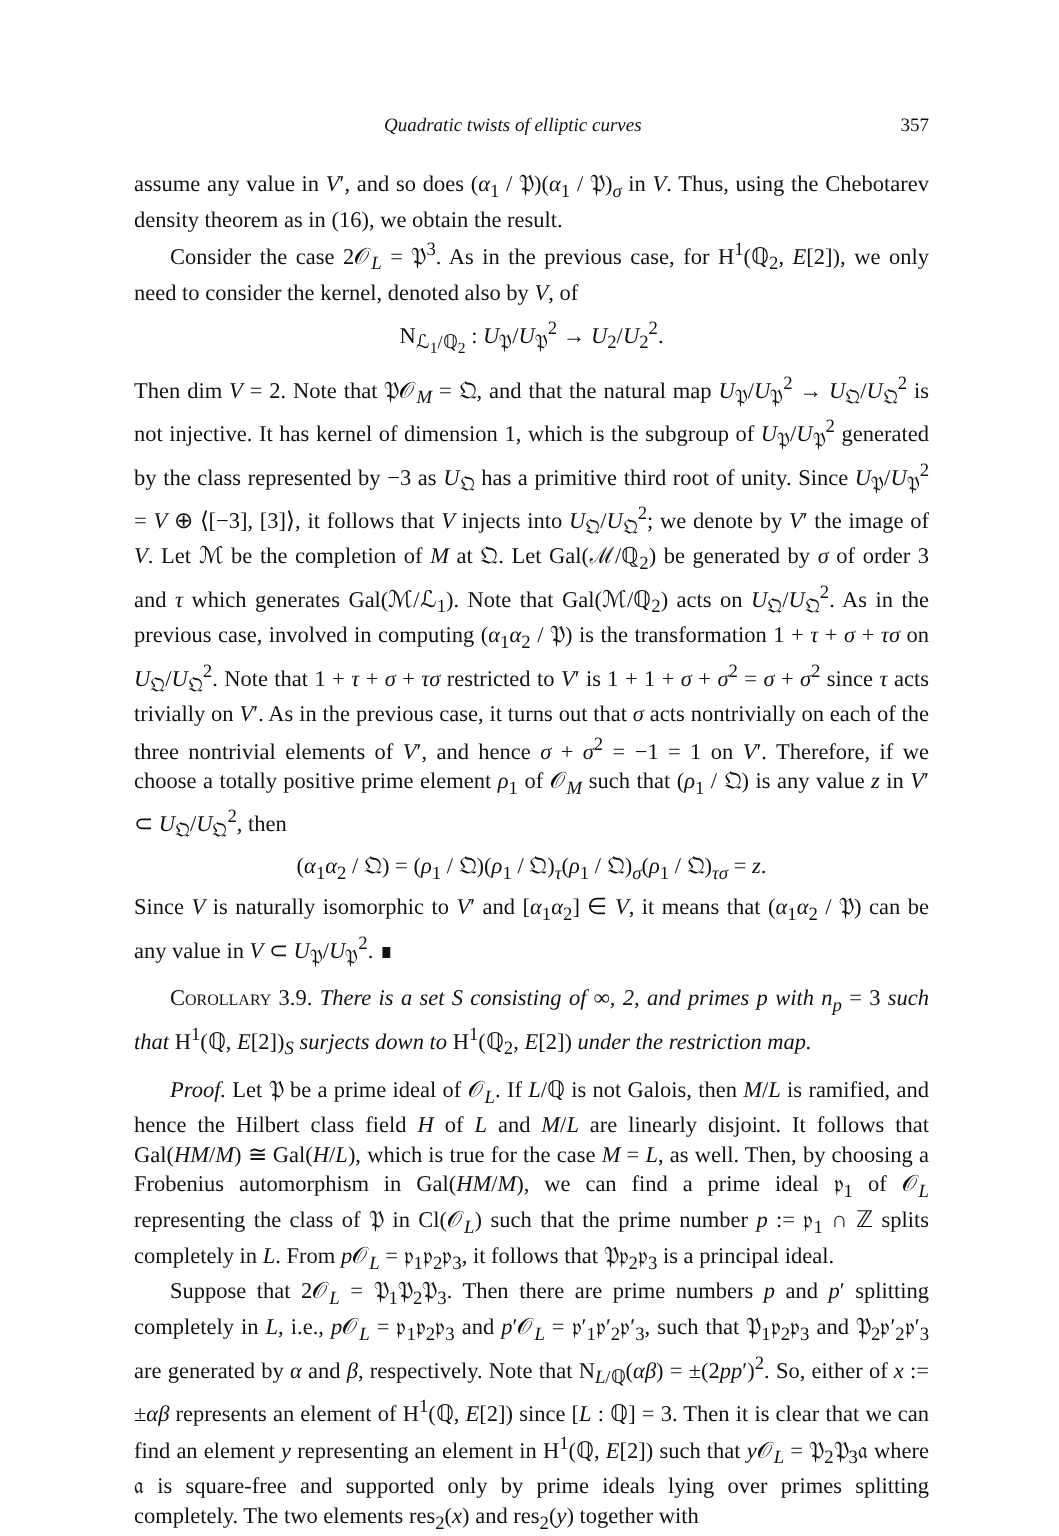Quadratic twists of elliptic curves 357
assume any value in V′, and so does (α<sub>1</sub> / 𝔓)(α<sub>1</sub> / 𝔓)<sub>σ</sub> in V. Thus, using the Chebotarev density theorem as in (16), we obtain the result.
Consider the case 2𝒪<sub>L</sub> = 𝔓<sup>3</sup>. As in the previous case, for H<sup>1</sup>(ℚ<sub>2</sub>, E[2]), we only need to consider the kernel, denoted also by V, of
N<sub>ℒ<sub>1</sub>/ℚ<sub>2</sub></sub> : U<sub>𝔓</sub>/U<sub>𝔓</sub><sup>2</sup> → U<sub>2</sub>/U<sub>2</sub><sup>2</sup>.
Then dim V = 2. Note that 𝔓𝒪<sub>M</sub> = 𝔔, and that the natural map U<sub>𝔓</sub>/U<sub>𝔓</sub><sup>2</sup> → U<sub>𝔔</sub>/U<sub>𝔔</sub><sup>2</sup> is not injective. It has kernel of dimension 1, which is the subgroup of U<sub>𝔓</sub>/U<sub>𝔓</sub><sup>2</sup> generated by the class represented by −3 as U<sub>𝔔</sub> has a primitive third root of unity. Since U<sub>𝔓</sub>/U<sub>𝔓</sub><sup>2</sup> = V ⊕ ⟨[−3], [3]⟩, it follows that V injects into U<sub>𝔔</sub>/U<sub>𝔔</sub><sup>2</sup>; we denote by V′ the image of V. Let ℳ be the completion of M at 𝔔. Let Gal(ℳ/ℚ<sub>2</sub>) be generated by σ of order 3 and τ which generates Gal(ℳ/ℒ<sub>1</sub>). Note that Gal(ℳ/ℚ<sub>2</sub>) acts on U<sub>𝔔</sub>/U<sub>𝔔</sub><sup>2</sup>. As in the previous case, involved in computing (α<sub>1</sub>α<sub>2</sub> / 𝔓) is the transformation 1 + τ + σ + τσ on U<sub>𝔔</sub>/U<sub>𝔔</sub><sup>2</sup>. Note that 1 + τ + σ + τσ restricted to V′ is 1 + 1 + σ + σ<sup>2</sup> = σ + σ<sup>2</sup> since τ acts trivially on V′. As in the previous case, it turns out that σ acts nontrivially on each of the three nontrivial elements of V′, and hence σ + σ<sup>2</sup> = −1 = 1 on V′. Therefore, if we choose a totally positive prime element ρ<sub>1</sub> of 𝒪<sub>M</sub> such that (ρ<sub>1</sub> / 𝔔) is any value z in V′ ⊂ U<sub>𝔔</sub>/U<sub>𝔔</sub><sup>2</sup>, then
(α<sub>1</sub>α<sub>2</sub> / 𝔔) = (ρ<sub>1</sub> / 𝔔)(ρ<sub>1</sub> / 𝔔)<sub>τ</sub>(ρ<sub>1</sub> / 𝔔)<sub>σ</sub>(ρ<sub>1</sub> / 𝔔)<sub>τσ</sub> = z.
Since V is naturally isomorphic to V′ and [α<sub>1</sub>α<sub>2</sub>] ∈ V, it means that (α<sub>1</sub>α<sub>2</sub> / 𝔓) can be any value in V ⊂ U<sub>𝔓</sub>/U<sub>𝔓</sub><sup>2</sup>. ∎
Corollary 3.9. There is a set S consisting of ∞, 2, and primes p with n<sub>p</sub> = 3 such that H<sup>1</sup>(ℚ, E[2])<sub>S</sub> surjects down to H<sup>1</sup>(ℚ<sub>2</sub>, E[2]) under the restriction map.
Proof. Let 𝔓 be a prime ideal of 𝒪<sub>L</sub>. If L/ℚ is not Galois, then M/L is ramified, and hence the Hilbert class field H of L and M/L are linearly disjoint. It follows that Gal(HM/M) ≅ Gal(H/L), which is true for the case M = L, as well. Then, by choosing a Frobenius automorphism in Gal(HM/M), we can find a prime ideal 𝔭<sub>1</sub> of 𝒪<sub>L</sub> representing the class of 𝔓 in Cl(𝒪<sub>L</sub>) such that the prime number p := 𝔭<sub>1</sub> ∩ ℤ splits completely in L. From p 𝒪<sub>L</sub> = 𝔭<sub>1</sub>𝔭<sub>2</sub>𝔭<sub>3</sub>, it follows that 𝔓𝔭<sub>2</sub>𝔭<sub>3</sub> is a principal ideal.
Suppose that 2𝒪<sub>L</sub> = 𝔓<sub>1</sub>𝔓<sub>2</sub>𝔓<sub>3</sub>. Then there are prime numbers p and p′ splitting completely in L, i.e., p 𝒪<sub>L</sub> = 𝔭<sub>1</sub>𝔭<sub>2</sub>𝔭<sub>3</sub> and p′𝒪<sub>L</sub> = 𝔭′<sub>1</sub>𝔭′<sub>2</sub>𝔭′<sub>3</sub>, such that 𝔓<sub>1</sub>𝔭<sub>2</sub>𝔭<sub>3</sub> and 𝔓<sub>2</sub>𝔭′<sub>2</sub>𝔭′<sub>3</sub> are generated by α and β, respectively. Note that N<sub>L/ℚ</sub>(αβ) = ±(2pp′)<sup>2</sup>. So, either of x := ±αβ represents an element of H<sup>1</sup>(ℚ, E[2]) since [L : ℚ] = 3. Then it is clear that we can find an element y representing an element in H<sup>1</sup>(ℚ, E[2]) such that y 𝒪<sub>L</sub> = 𝔓<sub>2</sub>𝔓<sub>3</sub>𝔞 where 𝔞 is square-free and supported only by prime ideals lying over primes splitting completely. The two elements res<sub>2</sub>(x) and res<sub>2</sub>(y) together with